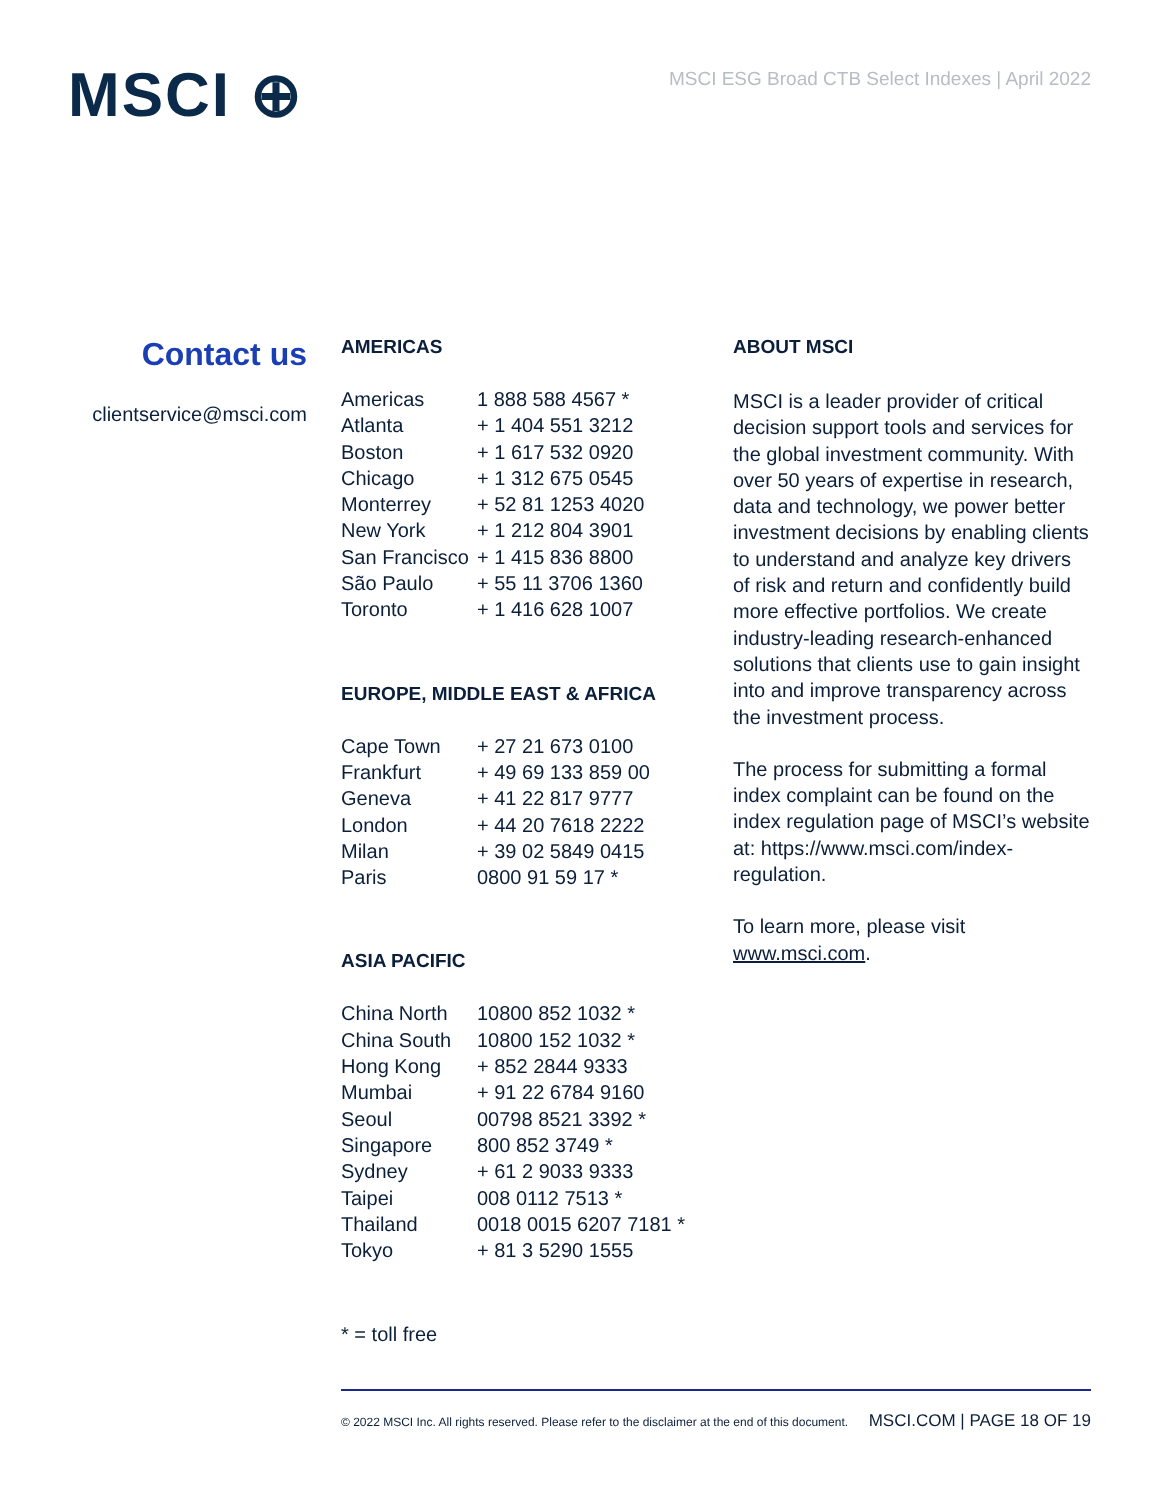MSCI ⊕
MSCI ESG Broad CTB Select Indexes | April 2022
Contact us
clientservice@msci.com
AMERICAS
| Americas | 1 888 588 4567 * |
| Atlanta | + 1 404 551 3212 |
| Boston | + 1 617 532 0920 |
| Chicago | + 1 312 675 0545 |
| Monterrey | + 52 81 1253 4020 |
| New York | + 1 212 804 3901 |
| San Francisco | + 1 415 836 8800 |
| São Paulo | + 55 11 3706 1360 |
| Toronto | + 1 416 628 1007 |
EUROPE, MIDDLE EAST & AFRICA
| Cape Town | + 27 21 673 0100 |
| Frankfurt | + 49 69 133 859 00 |
| Geneva | + 41 22 817 9777 |
| London | + 44 20 7618 2222 |
| Milan | + 39 02 5849 0415 |
| Paris | 0800 91 59 17 * |
ASIA PACIFIC
| China North | 10800 852 1032 * |
| China South | 10800 152 1032 * |
| Hong Kong | + 852 2844 9333 |
| Mumbai | + 91 22 6784 9160 |
| Seoul | 00798 8521 3392 * |
| Singapore | 800 852 3749 * |
| Sydney | + 61 2 9033 9333 |
| Taipei | 008 0112 7513 * |
| Thailand | 0018 0015 6207 7181 * |
| Tokyo | + 81 3 5290 1555 |
* = toll free
ABOUT MSCI
MSCI is a leader provider of critical decision support tools and services for the global investment community. With over 50 years of expertise in research, data and technology, we power better investment decisions by enabling clients to understand and analyze key drivers of risk and return and confidently build more effective portfolios. We create industry-leading research-enhanced solutions that clients use to gain insight into and improve transparency across the investment process.
The process for submitting a formal index complaint can be found on the index regulation page of MSCI’s website at: https://www.msci.com/index-regulation.
To learn more, please visit www.msci.com.
© 2022 MSCI Inc. All rights reserved. Please refer to the disclaimer at the end of this document. MSCI.COM | PAGE 18 OF 19